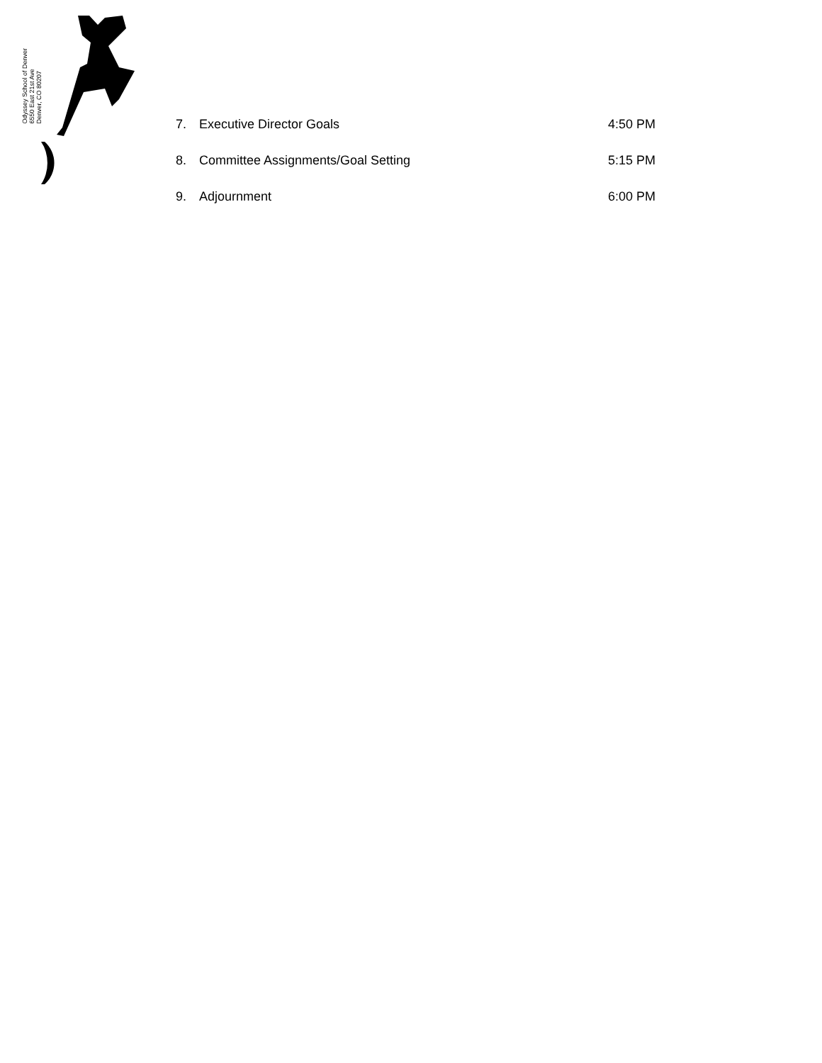Odyssey School of Denver
6550 East 21st Ave
Denver, CO 80207
7. Executive Director Goals 4:50 PM
8. Committee Assignments/Goal Setting 5:15 PM
9. Adjournment 6:00 PM